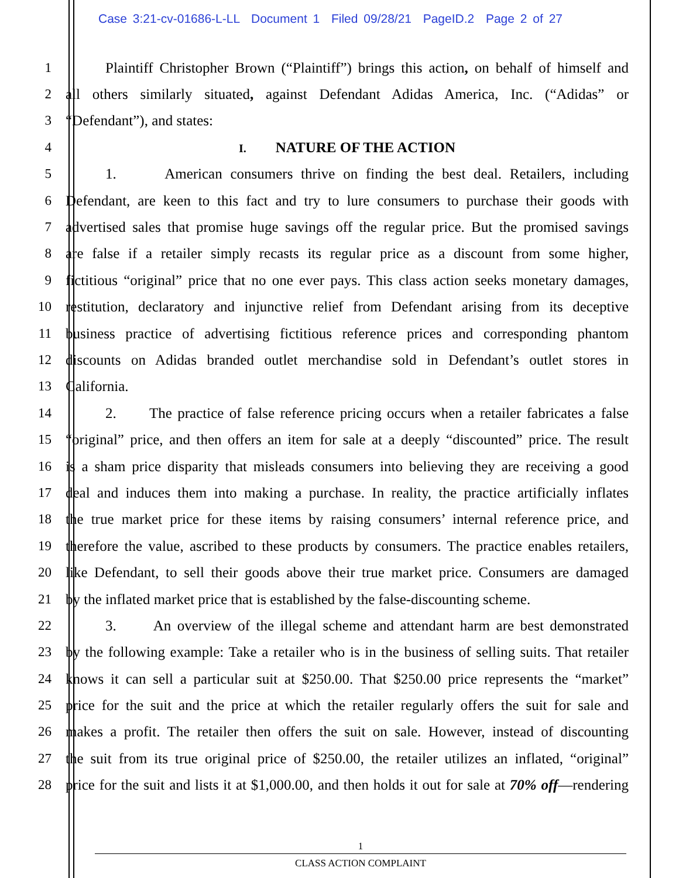Case 3:21-cv-01686-L-LL Document 1 Filed 09/28/21 PageID.2 Page 2 of 27
1
Plaintiff Christopher Brown (“Plaintiff”) brings this action, on behalf of himself and
2
all others similarly situated, against Defendant Adidas America, Inc. (“Adidas” or
3 “Defendant”), and states:
4
I. NATURE OF THE ACTION
5
1. American consumers thrive on finding the best deal. Retailers, including
6
Defendant, are keen to this fact and try to lure consumers to purchase their goods with
7
advertised sales that promise huge savings off the regular price. But the promised savings
8
are false if a retailer simply recasts its regular price as a discount from some higher,
9
fictitious “original” price that no one ever pays. This class action seeks monetary damages,
10
restitution, declaratory and injunctive relief from Defendant arising from its deceptive
11
business practice of advertising fictitious reference prices and corresponding phantom
12
discounts on Adidas branded outlet merchandise sold in Defendant’s outlet stores in
13 California.
14
2. The practice of false reference pricing occurs when a retailer fabricates a false
15
“original” price, and then offers an item for sale at a deeply “discounted” price. The result
16
is a sham price disparity that misleads consumers into believing they are receiving a good
17
deal and induces them into making a purchase. In reality, the practice artificially inflates
18
the true market price for these items by raising consumers’ internal reference price, and
19
therefore the value, ascribed to these products by consumers. The practice enables retailers,
20
like Defendant, to sell their goods above their true market price. Consumers are damaged
21
by the inflated market price that is established by the false-discounting scheme.
22
3. An overview of the illegal scheme and attendant harm are best demonstrated
23
by the following example: Take a retailer who is in the business of selling suits. That retailer
24
knows it can sell a particular suit at $250.00. That $250.00 price represents the “market”
25
price for the suit and the price at which the retailer regularly offers the suit for sale and
26
makes a profit. The retailer then offers the suit on sale. However, instead of discounting
27
the suit from its true original price of $250.00, the retailer utilizes an inflated, “original”
28
price for the suit and lists it at $1,000.00, and then holds it out for sale at 70% off—rendering
1
CLASS ACTION COMPLAINT